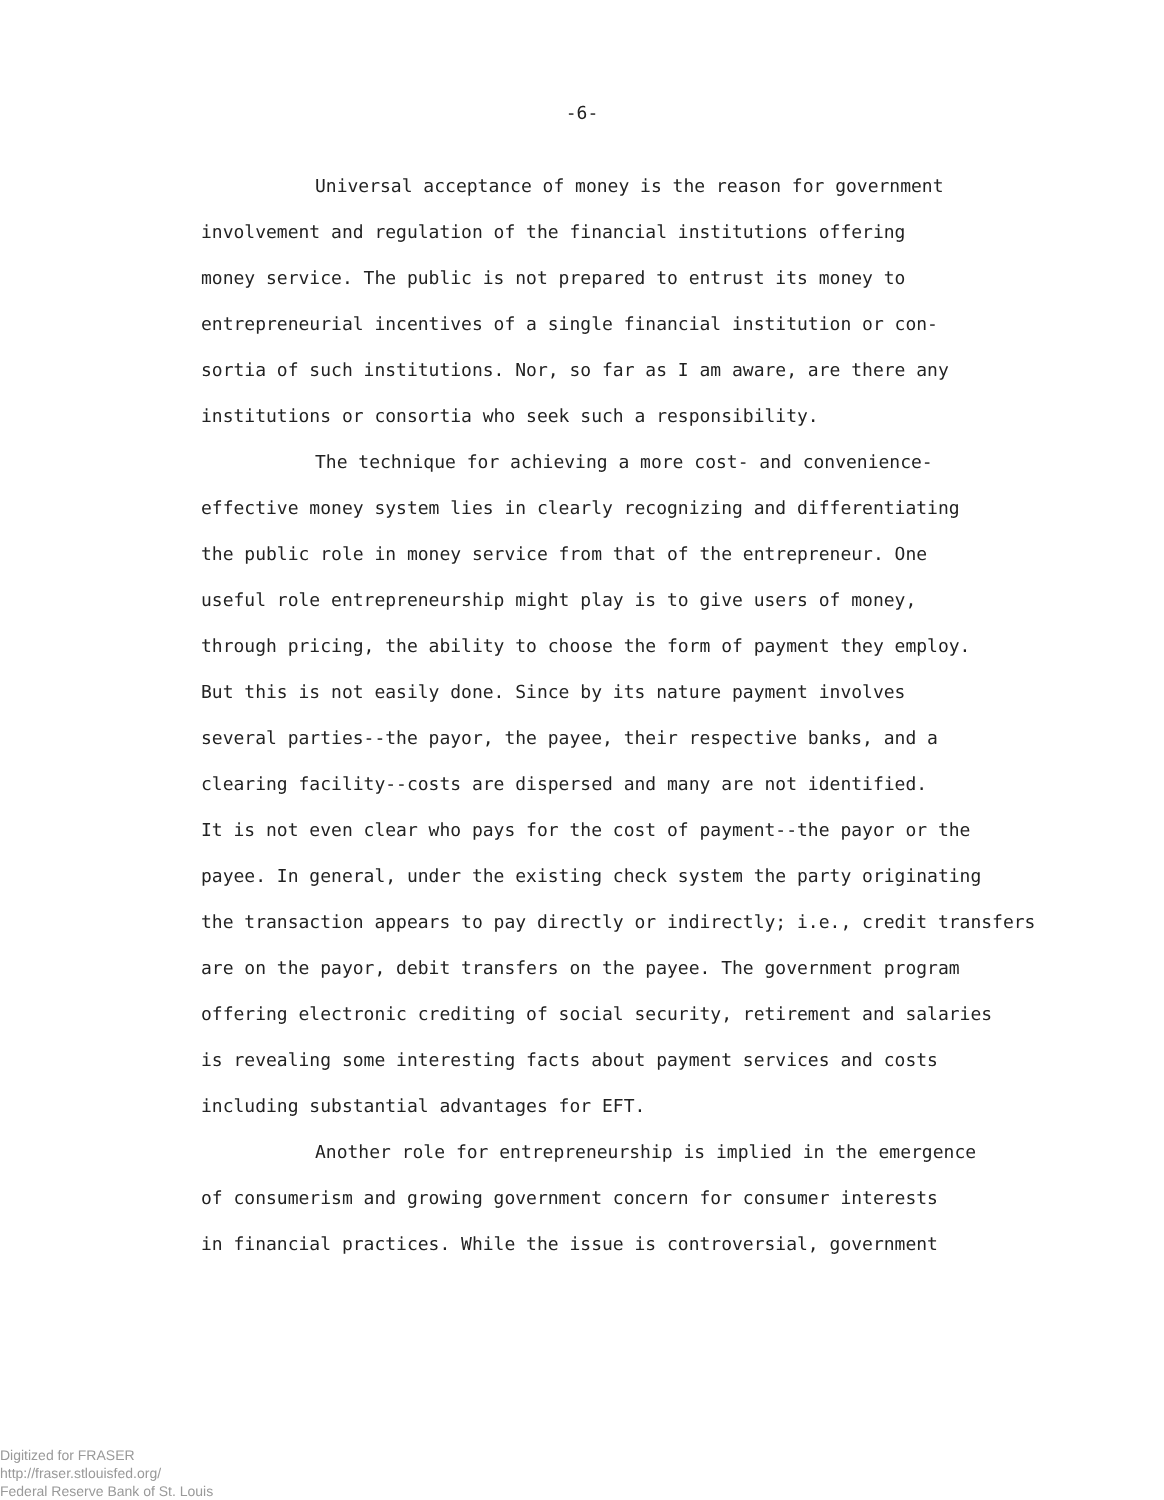-6-
Universal acceptance of money is the reason for government
involvement and regulation of the financial institutions offering
money service. The public is not prepared to entrust its money to
entrepreneurial incentives of a single financial institution or con-
sortia of such institutions. Nor, so far as I am aware, are there any
institutions or consortia who seek such a responsibility.
The technique for achieving a more cost- and convenience-
effective money system lies in clearly recognizing and differentiating
the public role in money service from that of the entrepreneur. One
useful role entrepreneurship might play is to give users of money,
through pricing, the ability to choose the form of payment they employ.
But this is not easily done. Since by its nature payment involves
several parties--the payor, the payee, their respective banks, and a
clearing facility--costs are dispersed and many are not identified.
It is not even clear who pays for the cost of payment--the payor or the
payee. In general, under the existing check system the party originating
the transaction appears to pay directly or indirectly; i.e., credit transfers
are on the payor, debit transfers on the payee. The government program
offering electronic crediting of social security, retirement and salaries
is revealing some interesting facts about payment services and costs
including substantial advantages for EFT.
Another role for entrepreneurship is implied in the emergence
of consumerism and growing government concern for consumer interests
in financial practices. While the issue is controversial, government
Digitized for FRASER
http://fraser.stlouisfed.org/
Federal Reserve Bank of St. Louis